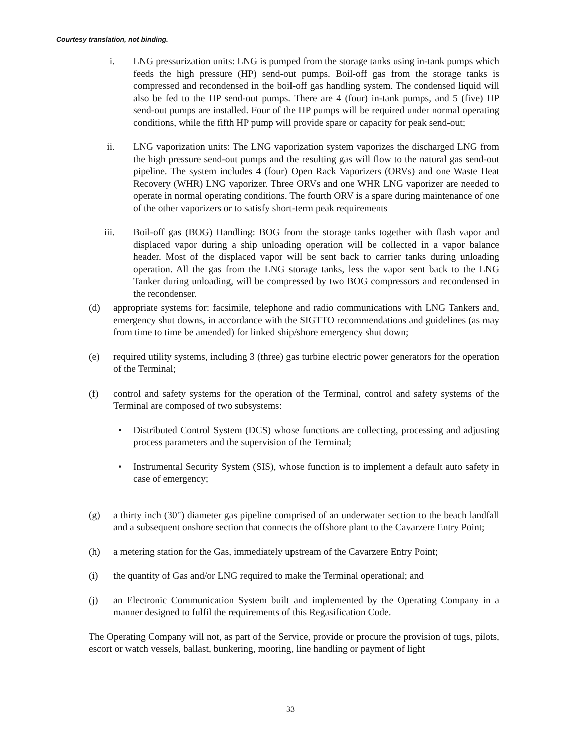Courtesy translation, not binding.
i. LNG pressurization units: LNG is pumped from the storage tanks using in-tank pumps which feeds the high pressure (HP) send-out pumps. Boil-off gas from the storage tanks is compressed and recondensed in the boil-off gas handling system. The condensed liquid will also be fed to the HP send-out pumps. There are 4 (four) in-tank pumps, and 5 (five) HP send-out pumps are installed. Four of the HP pumps will be required under normal operating conditions, while the fifth HP pump will provide spare or capacity for peak send-out;
ii. LNG vaporization units: The LNG vaporization system vaporizes the discharged LNG from the high pressure send-out pumps and the resulting gas will flow to the natural gas send-out pipeline. The system includes 4 (four) Open Rack Vaporizers (ORVs) and one Waste Heat Recovery (WHR) LNG vaporizer. Three ORVs and one WHR LNG vaporizer are needed to operate in normal operating conditions. The fourth ORV is a spare during maintenance of one of the other vaporizers or to satisfy short-term peak requirements
iii. Boil-off gas (BOG) Handling: BOG from the storage tanks together with flash vapor and displaced vapor during a ship unloading operation will be collected in a vapor balance header. Most of the displaced vapor will be sent back to carrier tanks during unloading operation. All the gas from the LNG storage tanks, less the vapor sent back to the LNG Tanker during unloading, will be compressed by two BOG compressors and recondensed in the recondenser.
(d) appropriate systems for: facsimile, telephone and radio communications with LNG Tankers and, emergency shut downs, in accordance with the SIGTTO recommendations and guidelines (as may from time to time be amended) for linked ship/shore emergency shut down;
(e) required utility systems, including 3 (three) gas turbine electric power generators for the operation of the Terminal;
(f) control and safety systems for the operation of the Terminal, control and safety systems of the Terminal are composed of two subsystems:
• Distributed Control System (DCS) whose functions are collecting, processing and adjusting process parameters and the supervision of the Terminal;
• Instrumental Security System (SIS), whose function is to implement a default auto safety in case of emergency;
(g) a thirty inch (30") diameter gas pipeline comprised of an underwater section to the beach landfall and a subsequent onshore section that connects the offshore plant to the Cavarzere Entry Point;
(h) a metering station for the Gas, immediately upstream of the Cavarzere Entry Point;
(i) the quantity of Gas and/or LNG required to make the Terminal operational; and
(j) an Electronic Communication System built and implemented by the Operating Company in a manner designed to fulfil the requirements of this Regasification Code.
The Operating Company will not, as part of the Service, provide or procure the provision of tugs, pilots, escort or watch vessels, ballast, bunkering, mooring, line handling or payment of light
33